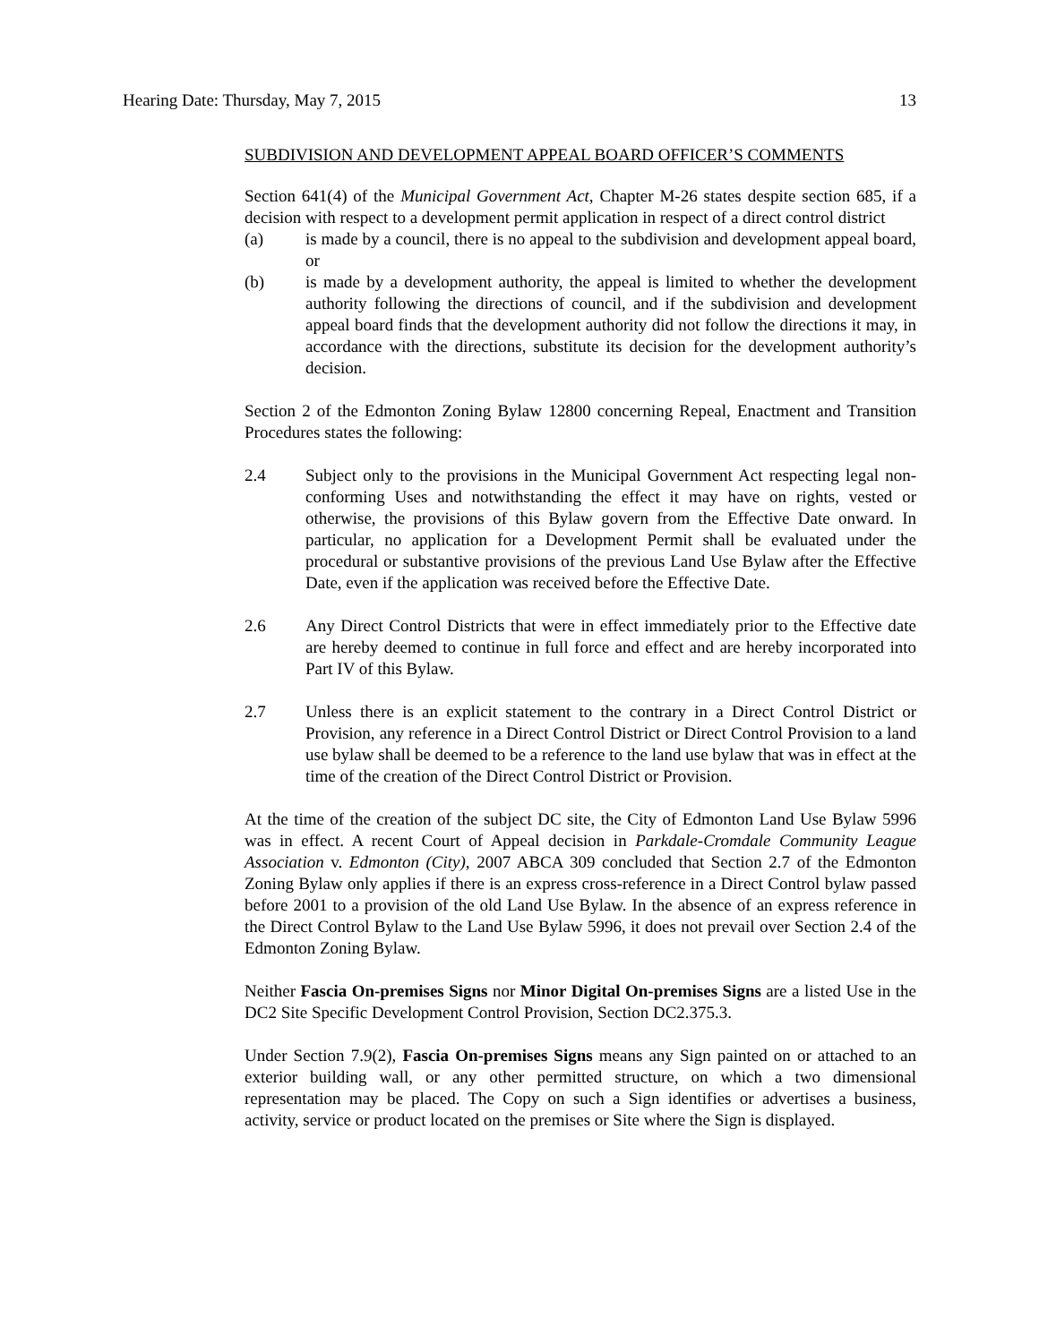Hearing Date: Thursday, May 7, 2015 13
SUBDIVISION AND DEVELOPMENT APPEAL BOARD OFFICER’S COMMENTS
Section 641(4) of the Municipal Government Act, Chapter M-26 states despite section 685, if a decision with respect to a development permit application in respect of a direct control district
(a) is made by a council, there is no appeal to the subdivision and development appeal board, or
(b) is made by a development authority, the appeal is limited to whether the development authority following the directions of council, and if the subdivision and development appeal board finds that the development authority did not follow the directions it may, in accordance with the directions, substitute its decision for the development authority’s decision.
Section 2 of the Edmonton Zoning Bylaw 12800 concerning Repeal, Enactment and Transition Procedures states the following:
2.4 Subject only to the provisions in the Municipal Government Act respecting legal non-conforming Uses and notwithstanding the effect it may have on rights, vested or otherwise, the provisions of this Bylaw govern from the Effective Date onward. In particular, no application for a Development Permit shall be evaluated under the procedural or substantive provisions of the previous Land Use Bylaw after the Effective Date, even if the application was received before the Effective Date.
2.6 Any Direct Control Districts that were in effect immediately prior to the Effective date are hereby deemed to continue in full force and effect and are hereby incorporated into Part IV of this Bylaw.
2.7 Unless there is an explicit statement to the contrary in a Direct Control District or Provision, any reference in a Direct Control District or Direct Control Provision to a land use bylaw shall be deemed to be a reference to the land use bylaw that was in effect at the time of the creation of the Direct Control District or Provision.
At the time of the creation of the subject DC site, the City of Edmonton Land Use Bylaw 5996 was in effect. A recent Court of Appeal decision in Parkdale-Cromdale Community League Association v. Edmonton (City), 2007 ABCA 309 concluded that Section 2.7 of the Edmonton Zoning Bylaw only applies if there is an express cross-reference in a Direct Control bylaw passed before 2001 to a provision of the old Land Use Bylaw. In the absence of an express reference in the Direct Control Bylaw to the Land Use Bylaw 5996, it does not prevail over Section 2.4 of the Edmonton Zoning Bylaw.
Neither Fascia On-premises Signs nor Minor Digital On-premises Signs are a listed Use in the DC2 Site Specific Development Control Provision, Section DC2.375.3.
Under Section 7.9(2), Fascia On-premises Signs means any Sign painted on or attached to an exterior building wall, or any other permitted structure, on which a two dimensional representation may be placed. The Copy on such a Sign identifies or advertises a business, activity, service or product located on the premises or Site where the Sign is displayed.